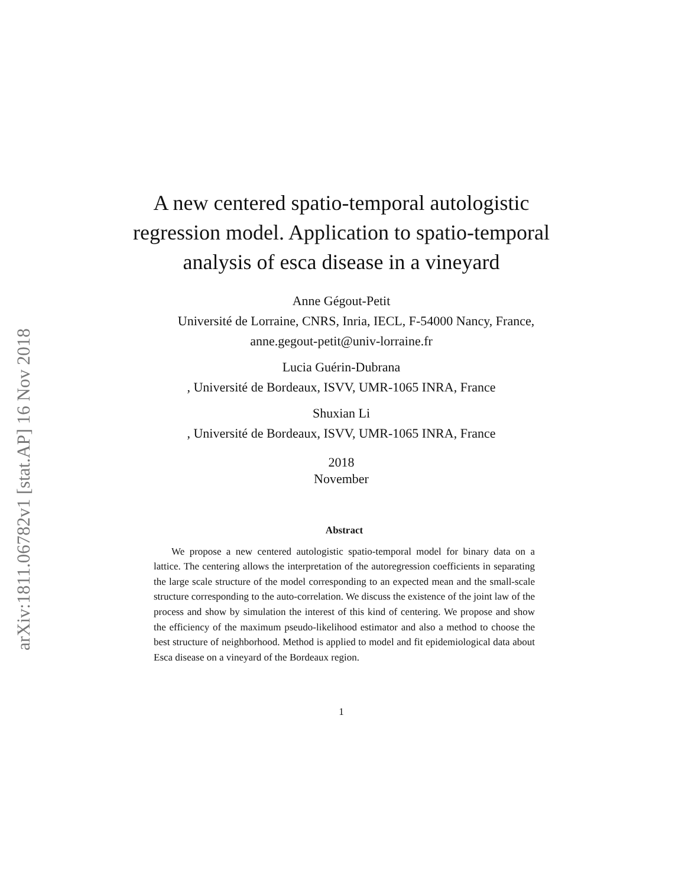arXiv:1811.06782v1 [stat.AP] 16 Nov 2018
A new centered spatio-temporal autologistic regression model. Application to spatio-temporal analysis of esca disease in a vineyard
Anne Gégout-Petit
Université de Lorraine, CNRS, Inria, IECL, F-54000 Nancy, France,
anne.gegout-petit@univ-lorraine.fr
Lucia Guérin-Dubrana
, Université de Bordeaux, ISVV, UMR-1065 INRA, France
Shuxian Li
, Université de Bordeaux, ISVV, UMR-1065 INRA, France
2018
November
Abstract
We propose a new centered autologistic spatio-temporal model for binary data on a lattice. The centering allows the interpretation of the autoregression coefficients in separating the large scale structure of the model corresponding to an expected mean and the small-scale structure corresponding to the auto-correlation. We discuss the existence of the joint law of the process and show by simulation the interest of this kind of centering. We propose and show the efficiency of the maximum pseudo-likelihood estimator and also a method to choose the best structure of neighborhood. Method is applied to model and fit epidemiological data about Esca disease on a vineyard of the Bordeaux region.
1